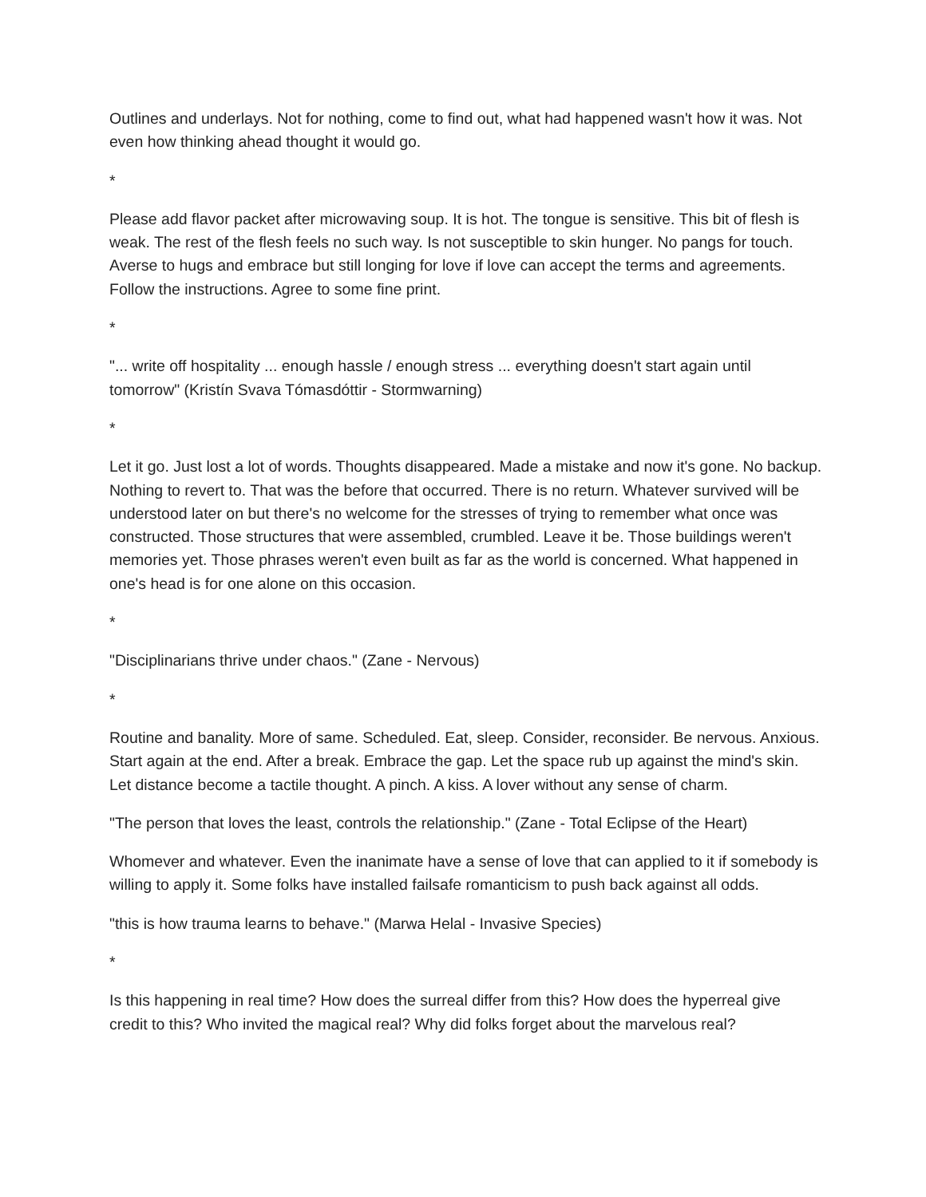Outlines and underlays. Not for nothing, come to find out, what had happened wasn't how it was. Not even how thinking ahead thought it would go.
*
Please add flavor packet after microwaving soup. It is hot. The tongue is sensitive. This bit of flesh is weak. The rest of the flesh feels no such way. Is not susceptible to skin hunger. No pangs for touch. Averse to hugs and embrace but still longing for love if love can accept the terms and agreements. Follow the instructions. Agree to some fine print.
*
"... write off hospitality ... enough hassle / enough stress ... everything doesn't start again until tomorrow" (Kristín Svava Tómasdóttir - Stormwarning)
*
Let it go. Just lost a lot of words. Thoughts disappeared. Made a mistake and now it's gone. No backup. Nothing to revert to. That was the before that occurred. There is no return. Whatever survived will be understood later on but there's no welcome for the stresses of trying to remember what once was constructed. Those structures that were assembled, crumbled. Leave it be. Those buildings weren't memories yet. Those phrases weren't even built as far as the world is concerned. What happened in one's head is for one alone on this occasion.
*
"Disciplinarians thrive under chaos." (Zane - Nervous)
*
Routine and banality. More of same. Scheduled. Eat, sleep. Consider, reconsider. Be nervous. Anxious. Start again at the end. After a break. Embrace the gap. Let the space rub up against the mind's skin. Let distance become a tactile thought. A pinch. A kiss. A lover without any sense of charm.
"The person that loves the least, controls the relationship." (Zane - Total Eclipse of the Heart)
Whomever and whatever. Even the inanimate have a sense of love that can applied to it if somebody is willing to apply it. Some folks have installed failsafe romanticism to push back against all odds.
"this is how trauma learns to behave." (Marwa Helal - Invasive Species)
*
Is this happening in real time? How does the surreal differ from this? How does the hyperreal give credit to this? Who invited the magical real? Why did folks forget about the marvelous real?